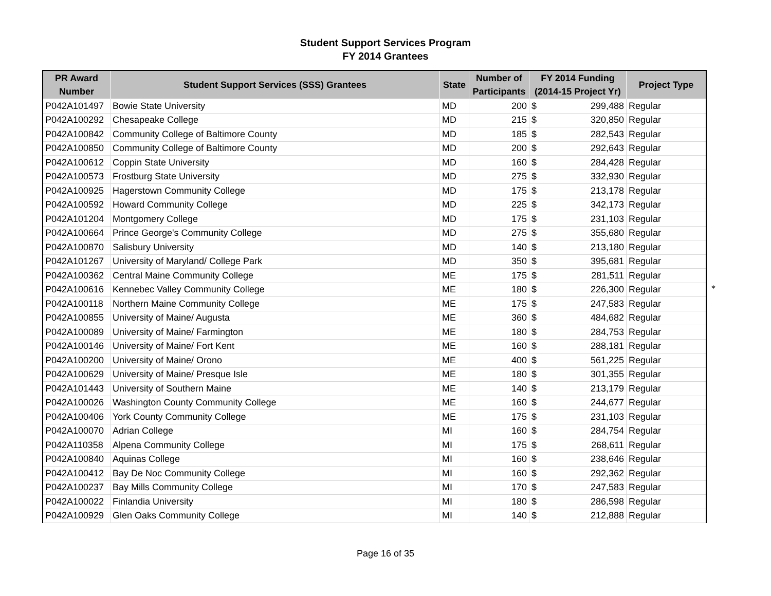Student Support Services Program
FY 2014 Grantees
| PR Award Number | Student Support Services (SSS) Grantees | State | Number of Participants | FY 2014 Funding (2014-15 Project Yr) | Project Type |
| --- | --- | --- | --- | --- | --- |
| P042A101497 | Bowie State University | MD | 200 | $ 299,488 | Regular |
| P042A100292 | Chesapeake College | MD | 215 | $ 320,850 | Regular |
| P042A100842 | Community College of Baltimore County | MD | 185 | $ 282,543 | Regular |
| P042A100850 | Community College of Baltimore County | MD | 200 | $ 292,643 | Regular |
| P042A100612 | Coppin State University | MD | 160 | $ 284,428 | Regular |
| P042A100573 | Frostburg State University | MD | 275 | $ 332,930 | Regular |
| P042A100925 | Hagerstown Community College | MD | 175 | $ 213,178 | Regular |
| P042A100592 | Howard Community College | MD | 225 | $ 342,173 | Regular |
| P042A101204 | Montgomery College | MD | 175 | $ 231,103 | Regular |
| P042A100664 | Prince George's Community College | MD | 275 | $ 355,680 | Regular |
| P042A100870 | Salisbury University | MD | 140 | $ 213,180 | Regular |
| P042A101267 | University of Maryland/ College Park | MD | 350 | $ 395,681 | Regular |
| P042A100362 | Central Maine Community College | ME | 175 | $ 281,511 | Regular |
| P042A100616 | Kennebec Valley Community College | ME | 180 | $ 226,300 | Regular |
| P042A100118 | Northern Maine Community College | ME | 175 | $ 247,583 | Regular |
| P042A100855 | University of Maine/ Augusta | ME | 360 | $ 484,682 | Regular |
| P042A100089 | University of Maine/ Farmington | ME | 180 | $ 284,753 | Regular |
| P042A100146 | University of Maine/ Fort Kent | ME | 160 | $ 288,181 | Regular |
| P042A100200 | University of Maine/ Orono | ME | 400 | $ 561,225 | Regular |
| P042A100629 | University of Maine/ Presque Isle | ME | 180 | $ 301,355 | Regular |
| P042A101443 | University of Southern Maine | ME | 140 | $ 213,179 | Regular |
| P042A100026 | Washington County Community College | ME | 160 | $ 244,677 | Regular |
| P042A100406 | York County Community College | ME | 175 | $ 231,103 | Regular |
| P042A100070 | Adrian College | MI | 160 | $ 284,754 | Regular |
| P042A110358 | Alpena Community College | MI | 175 | $ 268,611 | Regular |
| P042A100840 | Aquinas College | MI | 160 | $ 238,646 | Regular |
| P042A100412 | Bay De Noc Community College | MI | 160 | $ 292,362 | Regular |
| P042A100237 | Bay Mills Community College | MI | 170 | $ 247,583 | Regular |
| P042A100022 | Finlandia University | MI | 180 | $ 286,598 | Regular |
| P042A100929 | Glen Oaks Community College | MI | 140 | $ 212,888 | Regular |
*
Page 16 of 35